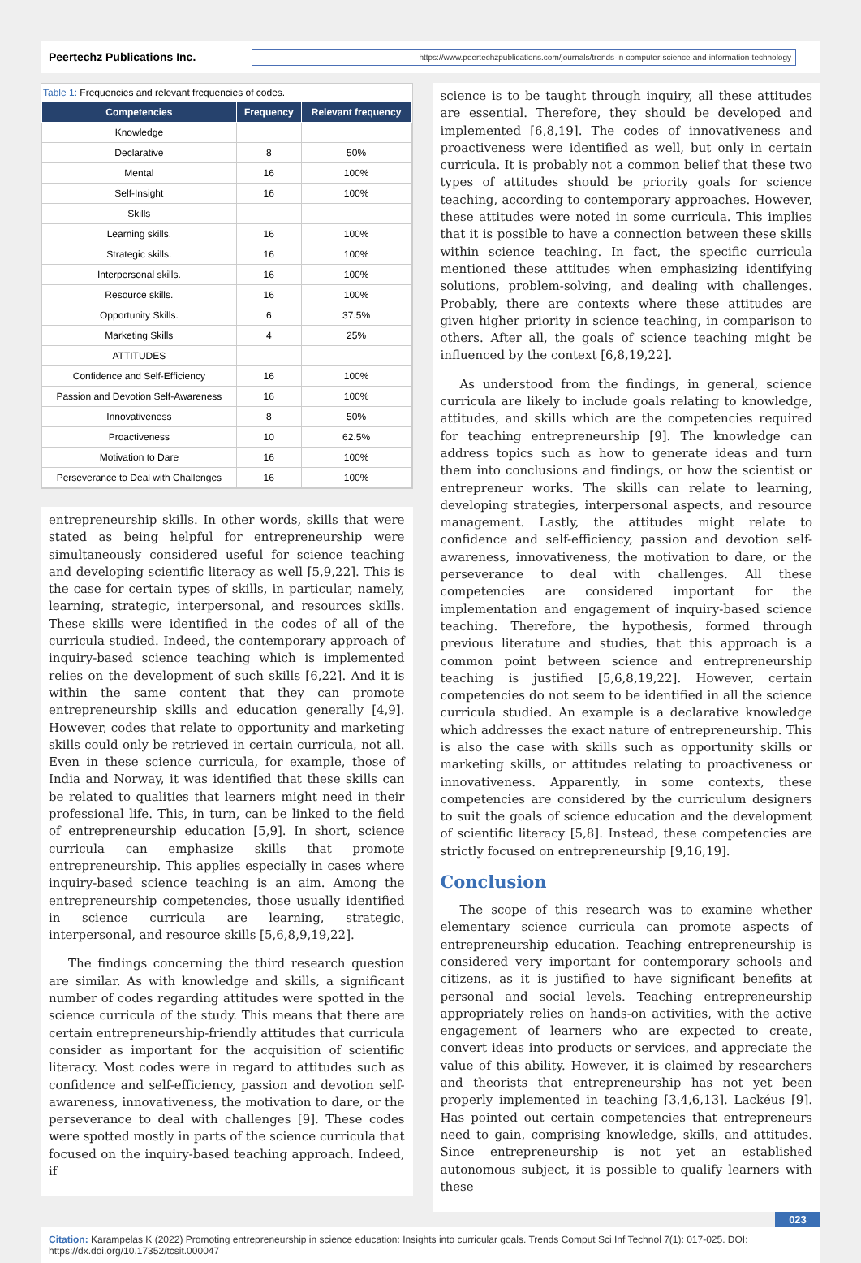Peertechz Publications Inc.
https://www.peertechzpublications.com/journals/trends-in-computer-science-and-information-technology
Table 1: Frequencies and relevant frequencies of codes.
| Competencies | Frequency | Relevant frequency |
| --- | --- | --- |
| Knowledge | | |
| Declarative | 8 | 50% |
| Mental | 16 | 100% |
| Self-Insight | 16 | 100% |
| Skills | | |
| Learning skills. | 16 | 100% |
| Strategic skills. | 16 | 100% |
| Interpersonal skills. | 16 | 100% |
| Resource skills. | 16 | 100% |
| Opportunity Skills. | 6 | 37.5% |
| Marketing Skills | 4 | 25% |
| ATTITUDES | | |
| Confidence and Self-Efficiency | 16 | 100% |
| Passion and Devotion Self-Awareness | 16 | 100% |
| Innovativeness | 8 | 50% |
| Proactiveness | 10 | 62.5% |
| Motivation to Dare | 16 | 100% |
| Perseverance to Deal with Challenges | 16 | 100% |
entrepreneurship skills. In other words, skills that were stated as being helpful for entrepreneurship were simultaneously considered useful for science teaching and developing scientific literacy as well [5,9,22]. This is the case for certain types of skills, in particular, namely, learning, strategic, interpersonal, and resources skills. These skills were identified in the codes of all of the curricula studied. Indeed, the contemporary approach of inquiry-based science teaching which is implemented relies on the development of such skills [6,22]. And it is within the same content that they can promote entrepreneurship skills and education generally [4,9]. However, codes that relate to opportunity and marketing skills could only be retrieved in certain curricula, not all. Even in these science curricula, for example, those of India and Norway, it was identified that these skills can be related to qualities that learners might need in their professional life. This, in turn, can be linked to the field of entrepreneurship education [5,9]. In short, science curricula can emphasize skills that promote entrepreneurship. This applies especially in cases where inquiry-based science teaching is an aim. Among the entrepreneurship competencies, those usually identified in science curricula are learning, strategic, interpersonal, and resource skills [5,6,8,9,19,22].
The findings concerning the third research question are similar. As with knowledge and skills, a significant number of codes regarding attitudes were spotted in the science curricula of the study. This means that there are certain entrepreneurship-friendly attitudes that curricula consider as important for the acquisition of scientific literacy. Most codes were in regard to attitudes such as confidence and self-efficiency, passion and devotion self-awareness, innovativeness, the motivation to dare, or the perseverance to deal with challenges [9]. These codes were spotted mostly in parts of the science curricula that focused on the inquiry-based teaching approach. Indeed, if
science is to be taught through inquiry, all these attitudes are essential. Therefore, they should be developed and implemented [6,8,19]. The codes of innovativeness and proactiveness were identified as well, but only in certain curricula. It is probably not a common belief that these two types of attitudes should be priority goals for science teaching, according to contemporary approaches. However, these attitudes were noted in some curricula. This implies that it is possible to have a connection between these skills within science teaching. In fact, the specific curricula mentioned these attitudes when emphasizing identifying solutions, problem-solving, and dealing with challenges. Probably, there are contexts where these attitudes are given higher priority in science teaching, in comparison to others. After all, the goals of science teaching might be influenced by the context [6,8,19,22].
As understood from the findings, in general, science curricula are likely to include goals relating to knowledge, attitudes, and skills which are the competencies required for teaching entrepreneurship [9]. The knowledge can address topics such as how to generate ideas and turn them into conclusions and findings, or how the scientist or entrepreneur works. The skills can relate to learning, developing strategies, interpersonal aspects, and resource management. Lastly, the attitudes might relate to confidence and self-efficiency, passion and devotion self-awareness, innovativeness, the motivation to dare, or the perseverance to deal with challenges. All these competencies are considered important for the implementation and engagement of inquiry-based science teaching. Therefore, the hypothesis, formed through previous literature and studies, that this approach is a common point between science and entrepreneurship teaching is justified [5,6,8,19,22]. However, certain competencies do not seem to be identified in all the science curricula studied. An example is a declarative knowledge which addresses the exact nature of entrepreneurship. This is also the case with skills such as opportunity skills or marketing skills, or attitudes relating to proactiveness or innovativeness. Apparently, in some contexts, these competencies are considered by the curriculum designers to suit the goals of science education and the development of scientific literacy [5,8]. Instead, these competencies are strictly focused on entrepreneurship [9,16,19].
Conclusion
The scope of this research was to examine whether elementary science curricula can promote aspects of entrepreneurship education. Teaching entrepreneurship is considered very important for contemporary schools and citizens, as it is justified to have significant benefits at personal and social levels. Teaching entrepreneurship appropriately relies on hands-on activities, with the active engagement of learners who are expected to create, convert ideas into products or services, and appreciate the value of this ability. However, it is claimed by researchers and theorists that entrepreneurship has not yet been properly implemented in teaching [3,4,6,13]. Lackéus [9]. Has pointed out certain competencies that entrepreneurs need to gain, comprising knowledge, skills, and attitudes. Since entrepreneurship is not yet an established autonomous subject, it is possible to qualify learners with these
023
Citation: Karampelas K (2022) Promoting entrepreneurship in science education: Insights into curricular goals. Trends Comput Sci Inf Technol 7(1): 017-025. DOI: https://dx.doi.org/10.17352/tcsit.000047